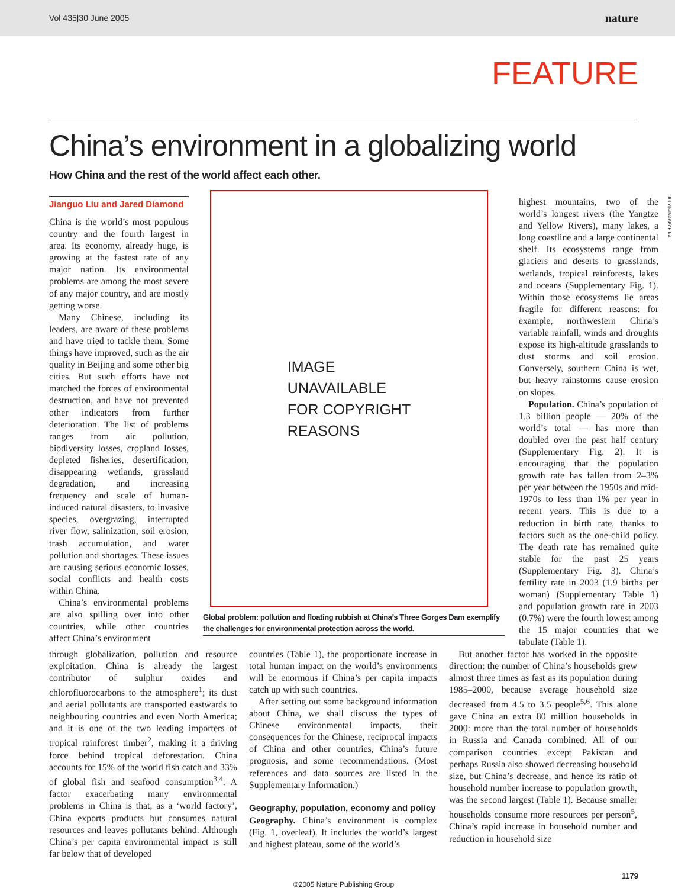Vol 435|30 June 2005 nature
FEATURE
China’s environment in a globalizing world
How China and the rest of the world affect each other.
Jianguo Liu and Jared Diamond
China is the world’s most populous country and the fourth largest in area. Its economy, already huge, is growing at the fastest rate of any major nation. Its environmental problems are among the most severe of any major country, and are mostly getting worse.
Many Chinese, including its leaders, are aware of these problems and have tried to tackle them. Some things have improved, such as the air quality in Beijing and some other big cities. But such efforts have not matched the forces of environmental destruction, and have not prevented other indicators from further deterioration. The list of problems ranges from air pollution, biodiversity losses, cropland losses, depleted fisheries, desertification, disappearing wetlands, grassland degradation, and increasing frequency and scale of human-induced natural disasters, to invasive species, overgrazing, interrupted river flow, salinization, soil erosion, trash accumulation, and water pollution and shortages. These issues are causing serious economic losses, social conflicts and health costs within China.
China’s environmental problems are also spilling over into other countries, while other countries affect China’s environment
IMAGE
UNAVAILABLE
FOR COPYRIGHT
REASONS
Global problem: pollution and floating rubbish at China’s Three Gorges Dam exemplify the challenges for environmental protection across the world.
JIN YIN/IMAGECHINA
highest mountains, two of the world’s longest rivers (the Yangtze and Yellow Rivers), many lakes, a long coastline and a large continental shelf. Its ecosystems range from glaciers and deserts to grasslands, wetlands, tropical rainforests, lakes and oceans (Supplementary Fig. 1). Within those ecosystems lie areas fragile for different reasons: for example, northwestern China’s variable rainfall, winds and droughts expose its high-altitude grasslands to dust storms and soil erosion. Conversely, southern China is wet, but heavy rainstorms cause erosion on slopes.
Population. China’s population of 1.3 billion people — 20% of the world’s total — has more than doubled over the past half century (Supplementary Fig. 2). It is encouraging that the population growth rate has fallen from 2–3% per year between the 1950s and mid-1970s to less than 1% per year in recent years. This is due to a reduction in birth rate, thanks to factors such as the one-child policy. The death rate has remained quite stable for the past 25 years (Supplementary Fig. 3). China’s fertility rate in 2003 (1.9 births per woman) (Supplementary Table 1) and population growth rate in 2003 (0.7%) were the fourth lowest among the 15 major countries that we tabulate (Table 1).
through globalization, pollution and resource exploitation. China is already the largest contributor of sulphur oxides and chlorofluorocarbons to the atmosphere<sup>1</sup>; its dust and aerial pollutants are transported eastwards to neighbouring countries and even North America; and it is one of the two leading importers of tropical rainforest timber<sup>2</sup>, making it a driving force behind tropical deforestation. China accounts for 15% of the world fish catch and 33% of global fish and seafood consumption<sup>3,4</sup>. A factor exacerbating many environmental problems in China is that, as a ‘world factory’, China exports products but consumes natural resources and leaves pollutants behind. Although China’s per capita environmental impact is still far below that of developed
countries (Table 1), the proportionate increase in total human impact on the world’s environments will be enormous if China’s per capita impacts catch up with such countries.
After setting out some background information about China, we shall discuss the types of Chinese environmental impacts, their consequences for the Chinese, reciprocal impacts of China and other countries, China’s future prognosis, and some recommendations. (Most references and data sources are listed in the Supplementary Information.)
Geography, population, economy and policy
Geography. China’s environment is complex (Fig. 1, overleaf). It includes the world’s largest and highest plateau, some of the world’s
But another factor has worked in the opposite direction: the number of China’s households grew almost three times as fast as its population during 1985–2000, because average household size decreased from 4.5 to 3.5 people<sup>5,6</sup>. This alone gave China an extra 80 million households in 2000: more than the total number of households in Russia and Canada combined. All of our comparison countries except Pakistan and perhaps Russia also showed decreasing household size, but China’s decrease, and hence its ratio of household number increase to population growth, was the second largest (Table 1). Because smaller households consume more resources per person<sup>5</sup>, China’s rapid increase in household number and reduction in household size
1179
©2005 Nature Publishing Group